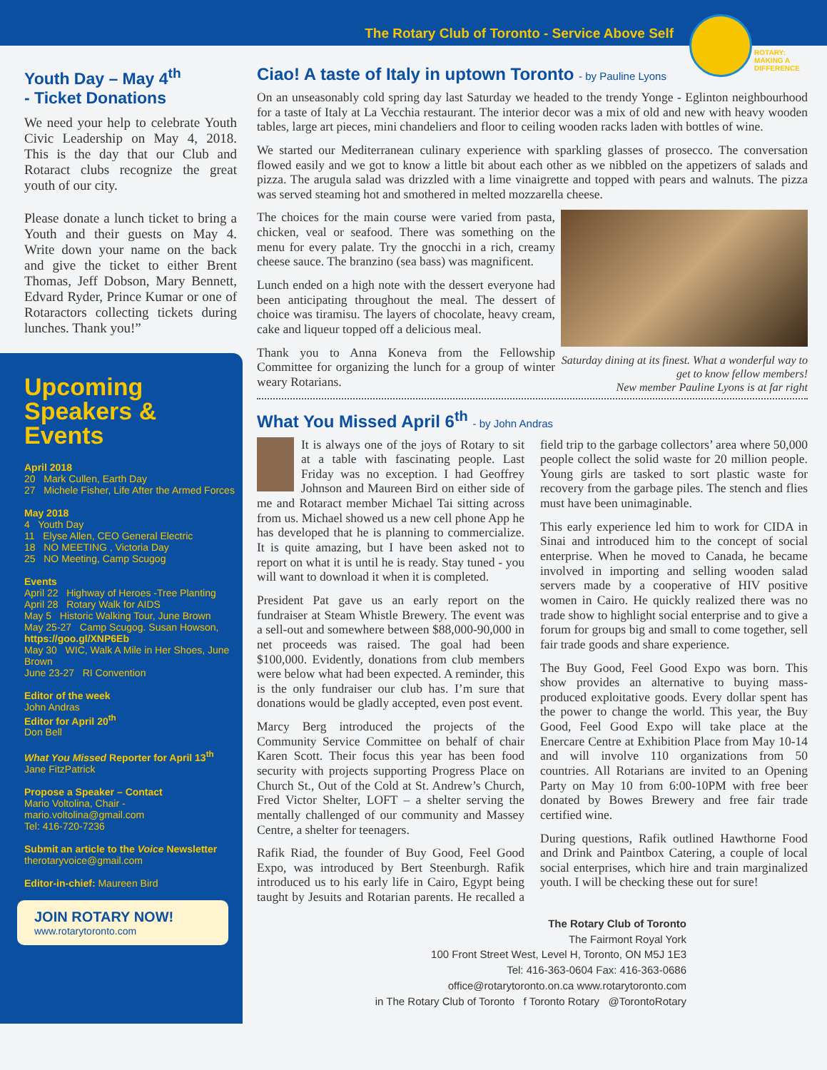The Rotary Club of Toronto - Service Above Self
ROTARY:
MAKING A
DIFFERENCE
Youth Day – May 4<sup>th</sup>
- Ticket Donations
We need your help to celebrate Youth Civic Leadership on May 4, 2018. This is the day that our Club and Rotaract clubs recognize the great youth of our city.
Please donate a lunch ticket to bring a Youth and their guests on May 4. Write down your name on the back and give the ticket to either Brent Thomas, Jeff Dobson, Mary Bennett, Edvard Ryder, Prince Kumar or one of Rotaractors collecting tickets during lunches. Thank you!”
Upcoming
Speakers & Events
April 2018
20 Mark Cullen, Earth Day
27 Michele Fisher, Life After the Armed Forces
May 2018
4 Youth Day
11 Elyse Allen, CEO General Electric
18 NO MEETING , Victoria Day
25 NO Meeting, Camp Scugog
Events
April 22 Highway of Heroes -Tree Planting
April 28 Rotary Walk for AIDS
May 5 Historic Walking Tour, June Brown
May 25-27 Camp Scugog. Susan Howson,
https://goo.gl/XNP6Eb
May 30 WIC, Walk A Mile in Her Shoes, June Brown
June 23-27 RI Convention
Editor of the week
John Andras
Editor for April 20<sup>th</sup>
Don Bell
What You Missed Reporter for April 13<sup>th</sup>
Jane FitzPatrick
Propose a Speaker – Contact
Mario Voltolina, Chair - mario.voltolina@gmail.com
Tel: 416-720-7236
Submit an article to the Voice Newsletter
therotaryvoice@gmail.com
Editor-in-chief: Maureen Bird
JOIN ROTARY NOW!
www.rotarytoronto.com
Ciao! A taste of Italy in uptown Toronto - by Pauline Lyons
On an unseasonably cold spring day last Saturday we headed to the trendy Yonge - Eglinton neighbourhood for a taste of Italy at La Vecchia restaurant. The interior decor was a mix of old and new with heavy wooden tables, large art pieces, mini chandeliers and floor to ceiling wooden racks laden with bottles of wine.
We started our Mediterranean culinary experience with sparkling glasses of prosecco. The conversation flowed easily and we got to know a little bit about each other as we nibbled on the appetizers of salads and pizza. The arugula salad was drizzled with a lime vinaigrette and topped with pears and walnuts. The pizza was served steaming hot and smothered in melted mozzarella cheese.
Saturday dining at its finest. What a wonderful way to get to know fellow members!
New member Pauline Lyons is at far right
The choices for the main course were varied from pasta, chicken, veal or seafood. There was something on the menu for every palate. Try the gnocchi in a rich, creamy cheese sauce. The branzino (sea bass) was magnificent.
Lunch ended on a high note with the dessert everyone had been anticipating throughout the meal. The dessert of choice was tiramisu. The layers of chocolate, heavy cream, cake and liqueur topped off a delicious meal.
Thank you to Anna Koneva from the Fellowship Committee for organizing the lunch for a group of winter weary Rotarians.
What You Missed April 6<sup>th</sup> - by John Andras
It is always one of the joys of Rotary to sit at a table with fascinating people. Last Friday was no exception. I had Geoffrey Johnson and Maureen Bird on either side of me and Rotaract member Michael Tai sitting across from us. Michael showed us a new cell phone App he has developed that he is planning to commercialize. It is quite amazing, but I have been asked not to report on what it is until he is ready. Stay tuned - you will want to download it when it is completed.
President Pat gave us an early report on the fundraiser at Steam Whistle Brewery. The event was a sell-out and somewhere between $88,000-90,000 in net proceeds was raised. The goal had been $100,000. Evidently, donations from club members were below what had been expected. A reminder, this is the only fundraiser our club has. I’m sure that donations would be gladly accepted, even post event.
Marcy Berg introduced the projects of the Community Service Committee on behalf of chair Karen Scott. Their focus this year has been food security with projects supporting Progress Place on Church St., Out of the Cold at St. Andrew’s Church, Fred Victor Shelter, LOFT – a shelter serving the mentally challenged of our community and Massey Centre, a shelter for teenagers.
Rafik Riad, the founder of Buy Good, Feel Good Expo, was introduced by Bert Steenburgh. Rafik introduced us to his early life in Cairo, Egypt being taught by Jesuits and Rotarian parents. He recalled a field trip to the garbage collectors’ area where 50,000 people collect the solid waste for 20 million people. Young girls are tasked to sort plastic waste for recovery from the garbage piles. The stench and flies must have been unimaginable.
This early experience led him to work for CIDA in Sinai and introduced him to the concept of social enterprise. When he moved to Canada, he became involved in importing and selling wooden salad servers made by a cooperative of HIV positive women in Cairo. He quickly realized there was no trade show to highlight social enterprise and to give a forum for groups big and small to come together, sell fair trade goods and share experience.
The Buy Good, Feel Good Expo was born. This show provides an alternative to buying mass-produced exploitative goods. Every dollar spent has the power to change the world. This year, the Buy Good, Feel Good Expo will take place at the Enercare Centre at Exhibition Place from May 10-14 and will involve 110 organizations from 50 countries. All Rotarians are invited to an Opening Party on May 10 from 6:00-10PM with free beer donated by Bowes Brewery and free fair trade certified wine.
During questions, Rafik outlined Hawthorne Food and Drink and Paintbox Catering, a couple of local social enterprises, which hire and train marginalized youth. I will be checking these out for sure!
The Rotary Club of Toronto
The Fairmont Royal York
100 Front Street West, Level H, Toronto, ON M5J 1E3
Tel: 416-363-0604 Fax: 416-363-0686
office@rotarytoronto.on.ca www.rotarytoronto.com
in The Rotary Club of Toronto f Toronto Rotary @TorontoRotary